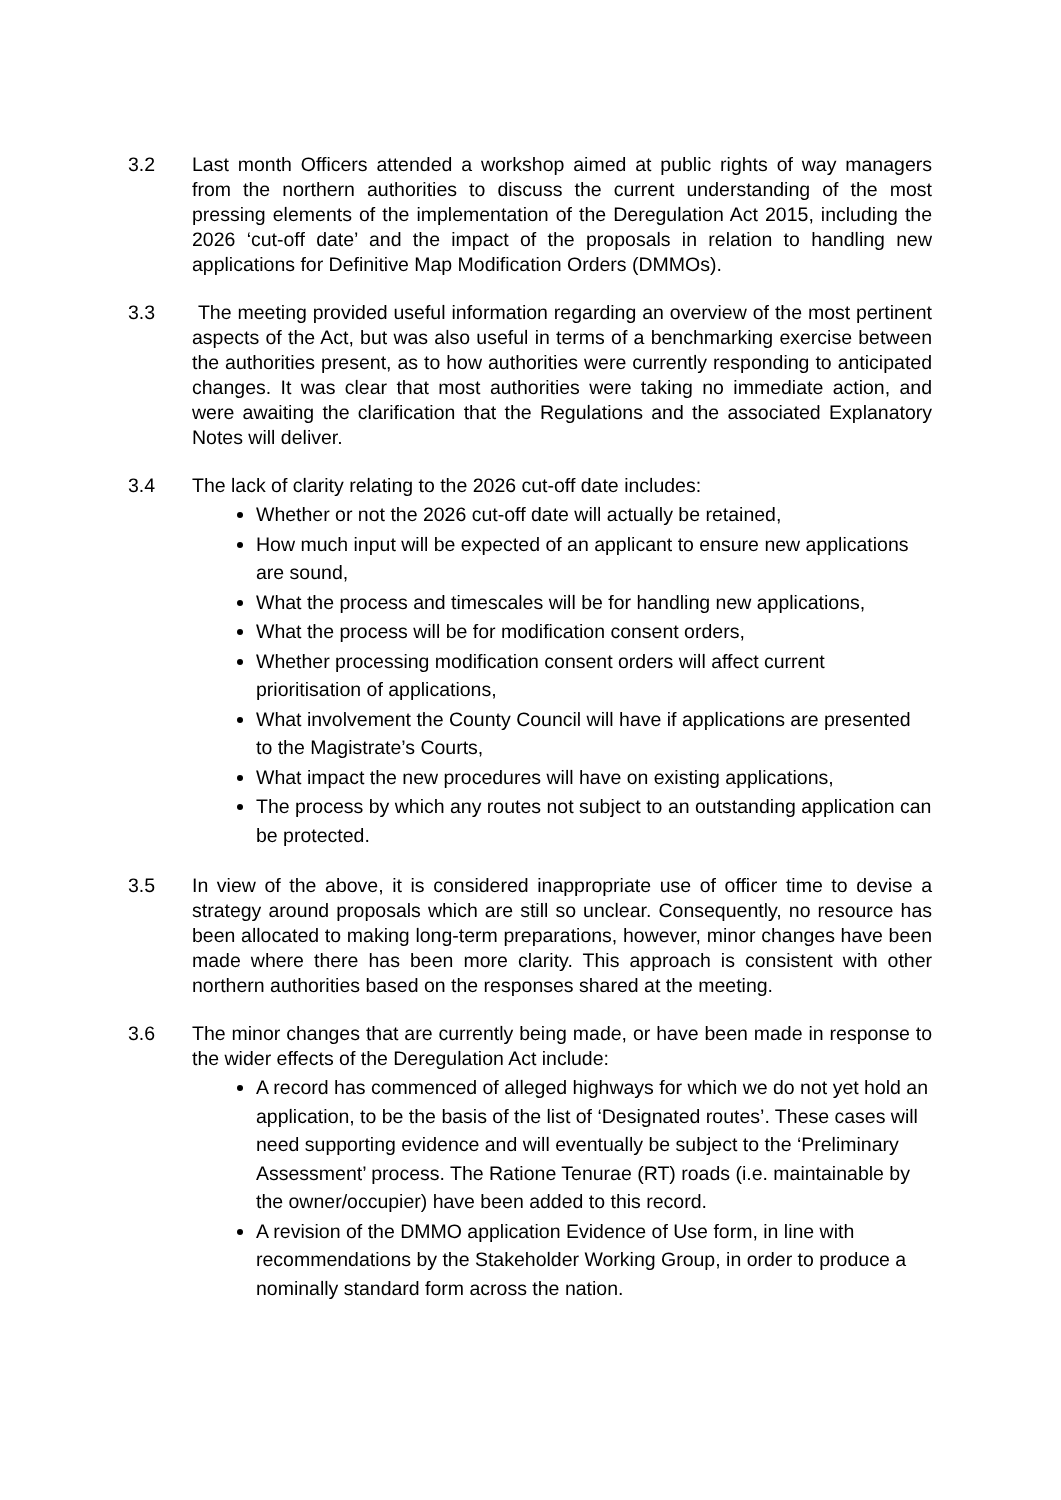3.2 Last month Officers attended a workshop aimed at public rights of way managers from the northern authorities to discuss the current understanding of the most pressing elements of the implementation of the Deregulation Act 2015, including the 2026 ‘cut-off date’ and the impact of the proposals in relation to handling new applications for Definitive Map Modification Orders (DMMOs).
3.3 The meeting provided useful information regarding an overview of the most pertinent aspects of the Act, but was also useful in terms of a benchmarking exercise between the authorities present, as to how authorities were currently responding to anticipated changes. It was clear that most authorities were taking no immediate action, and were awaiting the clarification that the Regulations and the associated Explanatory Notes will deliver.
3.4 The lack of clarity relating to the 2026 cut-off date includes:
Whether or not the 2026 cut-off date will actually be retained,
How much input will be expected of an applicant to ensure new applications are sound,
What the process and timescales will be for handling new applications,
What the process will be for modification consent orders,
Whether processing modification consent orders will affect current prioritisation of applications,
What involvement the County Council will have if applications are presented to the Magistrate’s Courts,
What impact the new procedures will have on existing applications,
The process by which any routes not subject to an outstanding application can be protected.
3.5 In view of the above, it is considered inappropriate use of officer time to devise a strategy around proposals which are still so unclear. Consequently, no resource has been allocated to making long-term preparations, however, minor changes have been made where there has been more clarity. This approach is consistent with other northern authorities based on the responses shared at the meeting.
3.6 The minor changes that are currently being made, or have been made in response to the wider effects of the Deregulation Act include:
A record has commenced of alleged highways for which we do not yet hold an application, to be the basis of the list of ‘Designated routes’. These cases will need supporting evidence and will eventually be subject to the ‘Preliminary Assessment’ process. The Ratione Tenurae (RT) roads (i.e. maintainable by the owner/occupier) have been added to this record.
A revision of the DMMO application Evidence of Use form, in line with recommendations by the Stakeholder Working Group, in order to produce a nominally standard form across the nation.